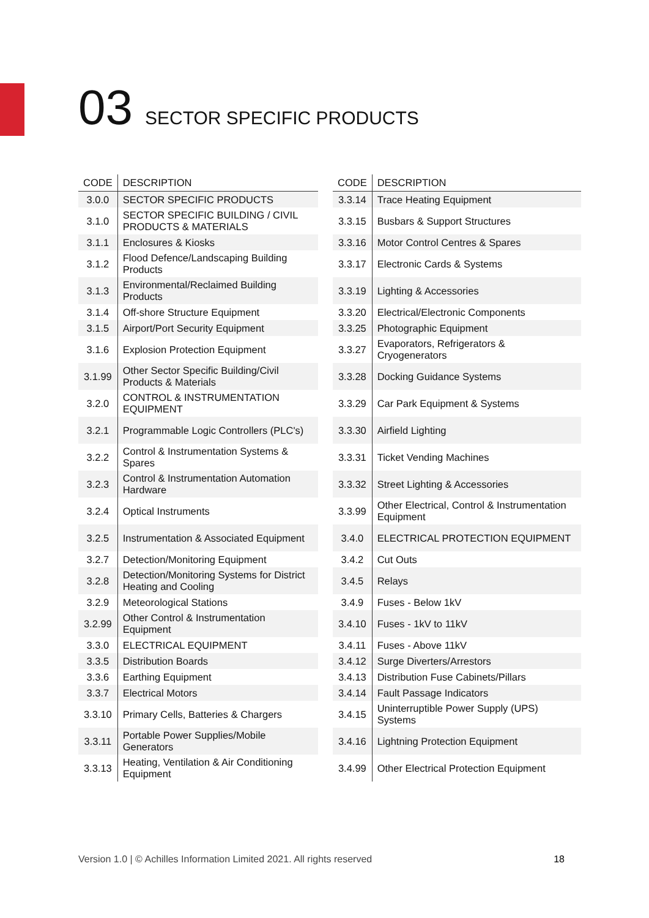03 SECTOR SPECIFIC PRODUCTS
| CODE | DESCRIPTION |
| --- | --- |
| 3.0.0 | SECTOR SPECIFIC PRODUCTS |
| 3.1.0 | SECTOR SPECIFIC BUILDING / CIVIL PRODUCTS & MATERIALS |
| 3.1.1 | Enclosures & Kiosks |
| 3.1.2 | Flood Defence/Landscaping Building Products |
| 3.1.3 | Environmental/Reclaimed Building Products |
| 3.1.4 | Off-shore Structure Equipment |
| 3.1.5 | Airport/Port Security Equipment |
| 3.1.6 | Explosion Protection Equipment |
| 3.1.99 | Other Sector Specific Building/Civil Products & Materials |
| 3.2.0 | CONTROL & INSTRUMENTATION EQUIPMENT |
| 3.2.1 | Programmable Logic Controllers (PLC's) |
| 3.2.2 | Control & Instrumentation Systems & Spares |
| 3.2.3 | Control & Instrumentation Automation Hardware |
| 3.2.4 | Optical Instruments |
| 3.2.5 | Instrumentation & Associated Equipment |
| 3.2.7 | Detection/Monitoring Equipment |
| 3.2.8 | Detection/Monitoring Systems for District Heating and Cooling |
| 3.2.9 | Meteorological Stations |
| 3.2.99 | Other Control & Instrumentation Equipment |
| 3.3.0 | ELECTRICAL EQUIPMENT |
| 3.3.5 | Distribution Boards |
| 3.3.6 | Earthing Equipment |
| 3.3.7 | Electrical Motors |
| 3.3.10 | Primary Cells, Batteries & Chargers |
| 3.3.11 | Portable Power Supplies/Mobile Generators |
| 3.3.13 | Heating, Ventilation & Air Conditioning Equipment |
| CODE | DESCRIPTION |
| --- | --- |
| 3.3.14 | Trace Heating Equipment |
| 3.3.15 | Busbars & Support Structures |
| 3.3.16 | Motor Control Centres & Spares |
| 3.3.17 | Electronic Cards & Systems |
| 3.3.19 | Lighting & Accessories |
| 3.3.20 | Electrical/Electronic Components |
| 3.3.25 | Photographic Equipment |
| 3.3.27 | Evaporators, Refrigerators & Cryogenerators |
| 3.3.28 | Docking Guidance Systems |
| 3.3.29 | Car Park Equipment & Systems |
| 3.3.30 | Airfield Lighting |
| 3.3.31 | Ticket Vending Machines |
| 3.3.32 | Street Lighting & Accessories |
| 3.3.99 | Other Electrical, Control & Instrumentation Equipment |
| 3.4.0 | ELECTRICAL PROTECTION EQUIPMENT |
| 3.4.2 | Cut Outs |
| 3.4.5 | Relays |
| 3.4.9 | Fuses - Below 1kV |
| 3.4.10 | Fuses - 1kV to 11kV |
| 3.4.11 | Fuses - Above 11kV |
| 3.4.12 | Surge Diverters/Arrestors |
| 3.4.13 | Distribution Fuse Cabinets/Pillars |
| 3.4.14 | Fault Passage Indicators |
| 3.4.15 | Uninterruptible Power Supply (UPS) Systems |
| 3.4.16 | Lightning Protection Equipment |
| 3.4.99 | Other Electrical Protection Equipment |
Version 1.0 | © Achilles Information Limited 2021. All rights reserved 18